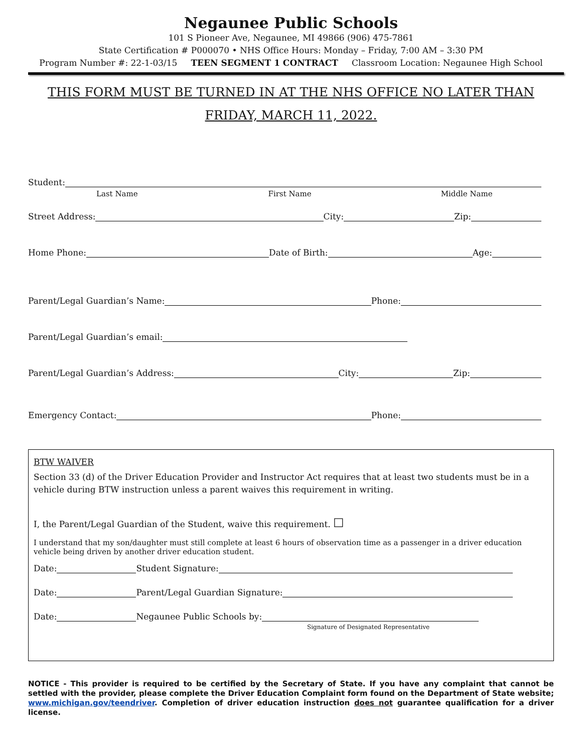Negaunee Public Schools
101 S Pioneer Ave, Negaunee, MI 49866 (906) 475-7861
State Certification # P000070 • NHS Office Hours: Monday – Friday, 7:00 AM – 3:30 PM
Program Number #: 22-1-03/15 TEEN SEGMENT 1 CONTRACT Classroom Location: Negaunee High School
THIS FORM MUST BE TURNED IN AT THE NHS OFFICE NO LATER THAN
FRIDAY, MARCH 11, 2022.
Student:
Last Name First Name Middle Name
Street Address:
City:
Zip:
Home Phone:
Date of Birth:
Age:
Parent/Legal Guardian’s Name:
Phone:
Parent/Legal Guardian’s email:
Parent/Legal Guardian’s Address:
City:
Zip:
Emergency Contact:
Phone:
BTW WAIVER
Section 33 (d) of the Driver Education Provider and Instructor Act requires that at least two students must be in a vehicle during BTW instruction unless a parent waives this requirement in writing.
I, the Parent/Legal Guardian of the Student, waive this requirement. ☐
I understand that my son/daughter must still complete at least 6 hours of observation time as a passenger in a driver education vehicle being driven by another driver education student.
Date:
Student Signature:
Date:
Parent/Legal Guardian Signature:
Date:
Negaunee Public Schools by:
Signature of Designated Representative
NOTICE - This provider is required to be certified by the Secretary of State. If you have any complaint that cannot be settled with the provider, please complete the Driver Education Complaint form found on the Department of State website; www.michigan.gov/teendriver. Completion of driver education instruction does not guarantee qualification for a driver license.